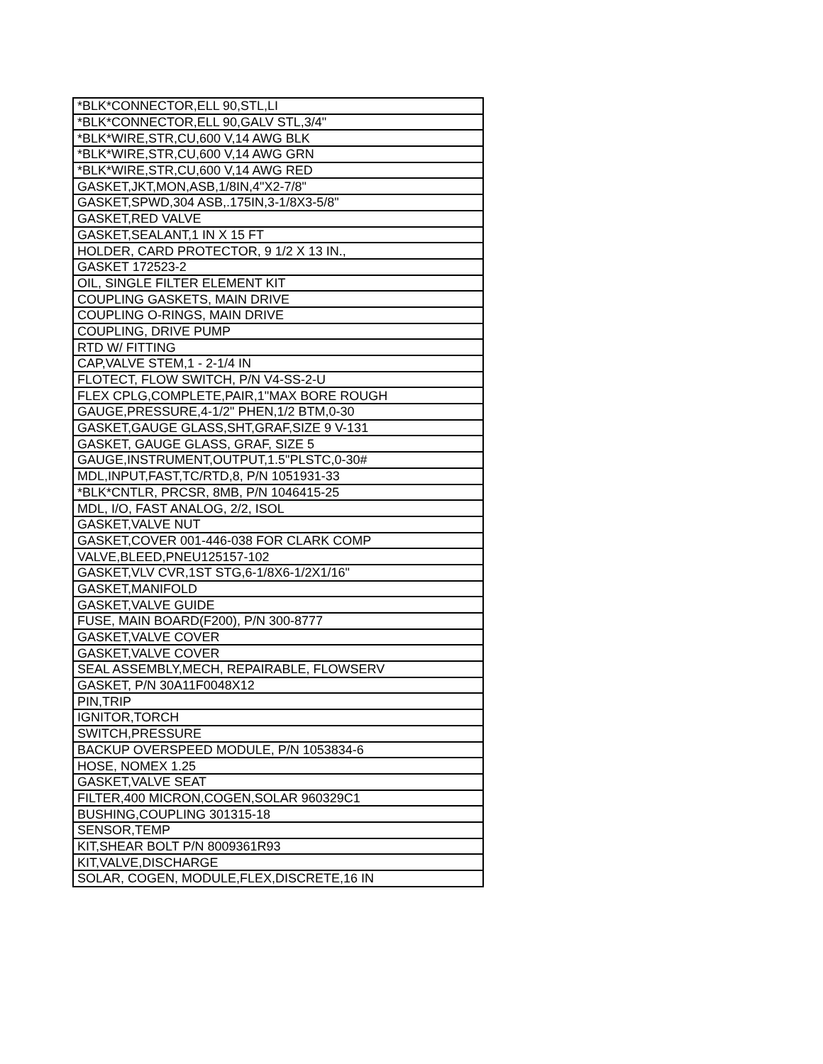| *BLK*CONNECTOR,ELL 90,STL,LI |
| *BLK*CONNECTOR,ELL 90,GALV STL,3/4" |
| *BLK*WIRE,STR,CU,600 V,14 AWG BLK |
| *BLK*WIRE,STR,CU,600 V,14 AWG GRN |
| *BLK*WIRE,STR,CU,600 V,14 AWG RED |
| GASKET,JKT,MON,ASB,1/8IN,4"X2-7/8" |
| GASKET,SPWD,304 ASB,.175IN,3-1/8X3-5/8" |
| GASKET,RED VALVE |
| GASKET,SEALANT,1 IN X 15 FT |
| HOLDER, CARD PROTECTOR, 9 1/2 X 13 IN., |
| GASKET 172523-2 |
| OIL, SINGLE FILTER ELEMENT KIT |
| COUPLING GASKETS, MAIN DRIVE |
| COUPLING O-RINGS, MAIN DRIVE |
| COUPLING, DRIVE PUMP |
| RTD W/ FITTING |
| CAP,VALVE STEM,1 - 2-1/4 IN |
| FLOTECT, FLOW SWITCH, P/N V4-SS-2-U |
| FLEX CPLG,COMPLETE,PAIR,1"MAX BORE ROUGH |
| GAUGE,PRESSURE,4-1/2" PHEN,1/2 BTM,0-30 |
| GASKET,GAUGE GLASS,SHT,GRAF,SIZE 9 V-131 |
| GASKET, GAUGE GLASS, GRAF, SIZE 5 |
| GAUGE,INSTRUMENT,OUTPUT,1.5"PLSTC,0-30# |
| MDL,INPUT,FAST,TC/RTD,8, P/N 1051931-33 |
| *BLK*CNTLR, PRCSR, 8MB, P/N 1046415-25 |
| MDL, I/O, FAST ANALOG, 2/2, ISOL |
| GASKET,VALVE NUT |
| GASKET,COVER 001-446-038 FOR CLARK COMP |
| VALVE,BLEED,PNEU125157-102 |
| GASKET,VLV CVR,1ST STG,6-1/8X6-1/2X1/16" |
| GASKET,MANIFOLD |
| GASKET,VALVE GUIDE |
| FUSE, MAIN BOARD(F200), P/N 300-8777 |
| GASKET,VALVE COVER |
| GASKET,VALVE COVER |
| SEAL ASSEMBLY,MECH, REPAIRABLE, FLOWSERV |
| GASKET, P/N 30A11F0048X12 |
| PIN,TRIP |
| IGNITOR,TORCH |
| SWITCH,PRESSURE |
| BACKUP OVERSPEED MODULE, P/N 1053834-6 |
| HOSE, NOMEX 1.25 |
| GASKET,VALVE SEAT |
| FILTER,400 MICRON,COGEN,SOLAR 960329C1 |
| BUSHING,COUPLING 301315-18 |
| SENSOR,TEMP |
| KIT,SHEAR BOLT P/N 8009361R93 |
| KIT,VALVE,DISCHARGE |
| SOLAR, COGEN, MODULE,FLEX,DISCRETE,16 IN |